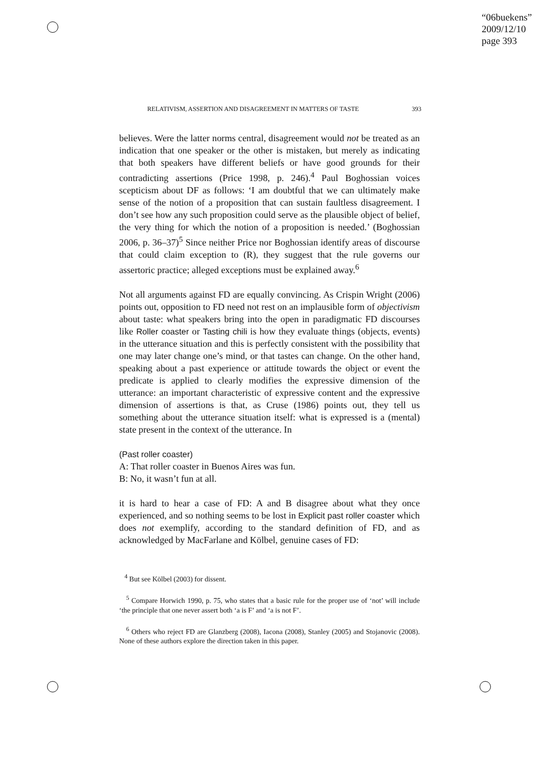“06buekens”
2009/12/10
page 393
RELATIVISM, ASSERTION AND DISAGREEMENT IN MATTERS OF TASTE 393
believes. Were the latter norms central, disagreement would not be treated as an indication that one speaker or the other is mistaken, but merely as indicating that both speakers have different beliefs or have good grounds for their contradicting assertions (Price 1998, p. 246).<sup>4</sup> Paul Boghossian voices scepticism about DF as follows: ‘I am doubtful that we can ultimately make sense of the notion of a proposition that can sustain faultless disagreement. I don’t see how any such proposition could serve as the plausible object of belief, the very thing for which the notion of a proposition is needed.’ (Boghossian 2006, p. 36–37)<sup>5</sup> Since neither Price nor Boghossian identify areas of discourse that could claim exception to (R), they suggest that the rule governs our assertoric practice; alleged exceptions must be explained away.<sup>6</sup>
Not all arguments against FD are equally convincing. As Crispin Wright (2006) points out, opposition to FD need not rest on an implausible form of objectivism about taste: what speakers bring into the open in paradigmatic FD discourses like Roller coaster or Tasting chili is how they evaluate things (objects, events) in the utterance situation and this is perfectly consistent with the possibility that one may later change one’s mind, or that tastes can change. On the other hand, speaking about a past experience or attitude towards the object or event the predicate is applied to clearly modifies the expressive dimension of the utterance: an important characteristic of expressive content and the expressive dimension of assertions is that, as Cruse (1986) points out, they tell us something about the utterance situation itself: what is expressed is a (mental) state present in the context of the utterance. In
(Past roller coaster)
A: That roller coaster in Buenos Aires was fun.
B: No, it wasn’t fun at all.
it is hard to hear a case of FD: A and B disagree about what they once experienced, and so nothing seems to be lost in Explicit past roller coaster which does not exemplify, according to the standard definition of FD, and as acknowledged by MacFarlane and Kölbel, genuine cases of FD:
<sup>4</sup> But see Kölbel (2003) for dissent.
<sup>5</sup> Compare Horwich 1990, p. 75, who states that a basic rule for the proper use of ‘not’ will include ‘the principle that one never assert both ‘a is F’ and ‘a is not F’.
<sup>6</sup> Others who reject FD are Glanzberg (2008), Iacona (2008), Stanley (2005) and Stojanovic (2008). None of these authors explore the direction taken in this paper.